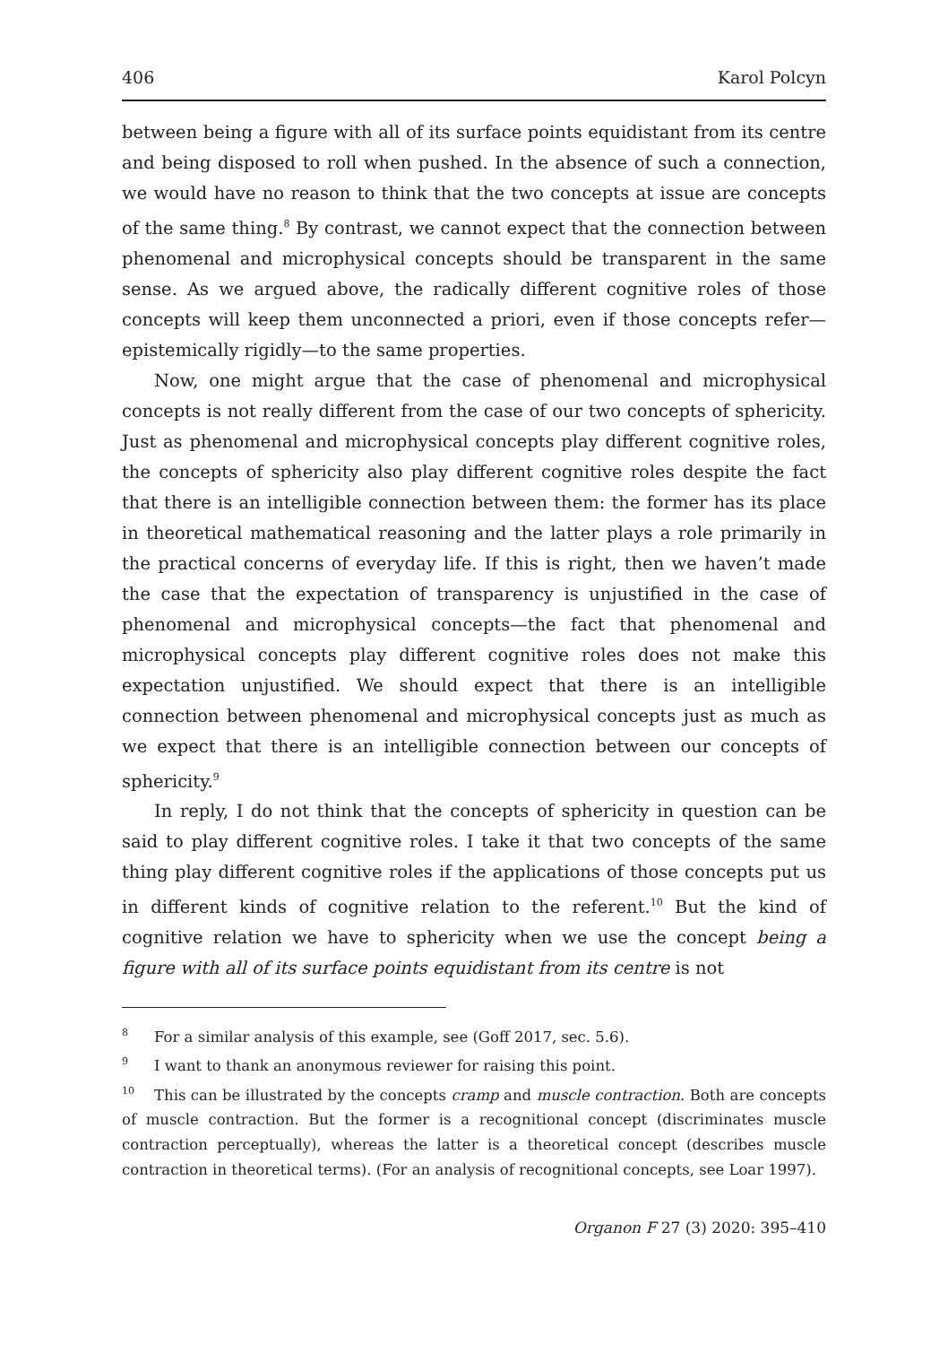406 Karol Polcyn
between being a figure with all of its surface points equidistant from its centre and being disposed to roll when pushed. In the absence of such a connection, we would have no reason to think that the two concepts at issue are concepts of the same thing.<sup>8</sup> By contrast, we cannot expect that the connection between phenomenal and microphysical concepts should be transparent in the same sense. As we argued above, the radically different cognitive roles of those concepts will keep them unconnected a priori, even if those concepts refer—epistemically rigidly—to the same properties.
Now, one might argue that the case of phenomenal and microphysical concepts is not really different from the case of our two concepts of sphericity. Just as phenomenal and microphysical concepts play different cognitive roles, the concepts of sphericity also play different cognitive roles despite the fact that there is an intelligible connection between them: the former has its place in theoretical mathematical reasoning and the latter plays a role primarily in the practical concerns of everyday life. If this is right, then we haven’t made the case that the expectation of transparency is unjustified in the case of phenomenal and microphysical concepts—the fact that phenomenal and microphysical concepts play different cognitive roles does not make this expectation unjustified. We should expect that there is an intelligible connection between phenomenal and microphysical concepts just as much as we expect that there is an intelligible connection between our concepts of sphericity.<sup>9</sup>
In reply, I do not think that the concepts of sphericity in question can be said to play different cognitive roles. I take it that two concepts of the same thing play different cognitive roles if the applications of those concepts put us in different kinds of cognitive relation to the referent.<sup>10</sup> But the kind of cognitive relation we have to sphericity when we use the concept being a figure with all of its surface points equidistant from its centre is not
<sup>8</sup> For a similar analysis of this example, see (Goff 2017, sec. 5.6).
<sup>9</sup> I want to thank an anonymous reviewer for raising this point.
<sup>10</sup> This can be illustrated by the concepts cramp and muscle contraction. Both are concepts of muscle contraction. But the former is a recognitional concept (discriminates muscle contraction perceptually), whereas the latter is a theoretical concept (describes muscle contraction in theoretical terms). (For an analysis of recognitional concepts, see Loar 1997).
Organon F 27 (3) 2020: 395–410